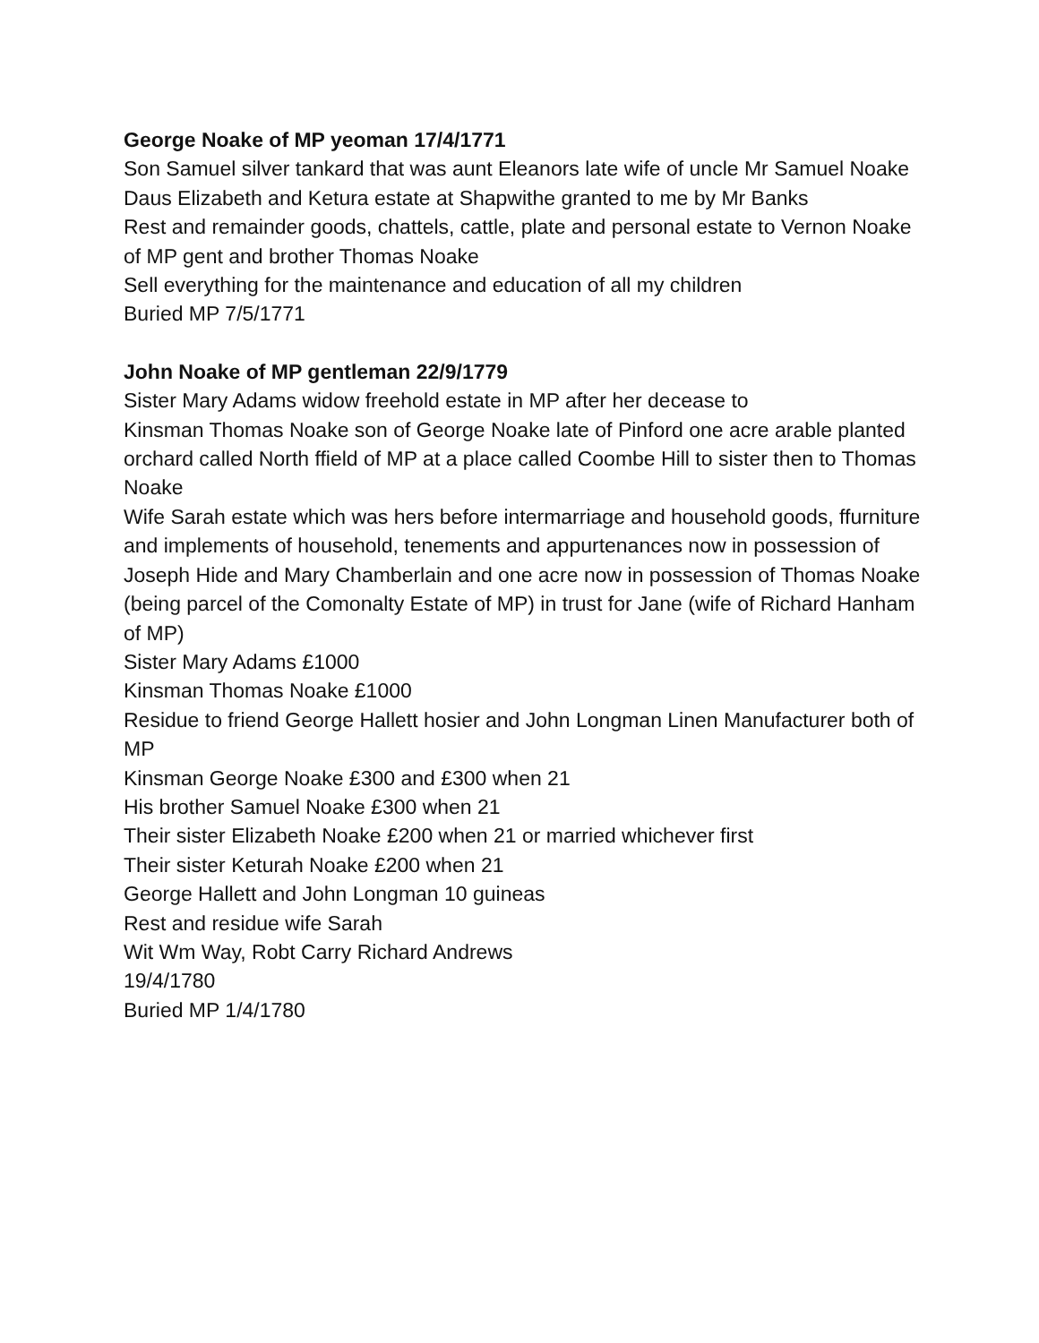George Noake of MP yeoman 17/4/1771
Son Samuel silver tankard that was aunt Eleanors late wife of uncle Mr Samuel Noake
Daus Elizabeth and Ketura estate at Shapwithe granted to me by Mr Banks
Rest and remainder goods, chattels, cattle, plate and personal estate to Vernon Noake of MP gent and brother Thomas Noake
Sell everything for the maintenance and education of all my children
Buried MP 7/5/1771
John Noake of MP gentleman 22/9/1779
Sister Mary Adams widow freehold estate in MP after her decease to
Kinsman Thomas Noake son of George Noake late of Pinford one acre arable planted orchard called North ffield of MP at a place called Coombe Hill to sister then to Thomas Noake
Wife Sarah estate which was hers before intermarriage and household goods, ffurniture and implements of household, tenements and appurtenances now in possession of Joseph Hide and Mary Chamberlain and one acre now in possession of Thomas Noake (being parcel of the Comonalty Estate of MP) in trust for Jane (wife of Richard Hanham of MP)
Sister Mary Adams £1000
Kinsman Thomas Noake £1000
Residue to friend George Hallett hosier and John Longman Linen Manufacturer both of MP
Kinsman George Noake £300 and £300 when 21
His brother Samuel Noake £300 when 21
Their sister Elizabeth Noake £200 when 21 or married whichever first
Their sister Keturah Noake £200 when 21
George Hallett and John Longman 10 guineas
Rest and residue wife Sarah
Wit Wm Way, Robt Carry Richard Andrews
19/4/1780
Buried MP 1/4/1780